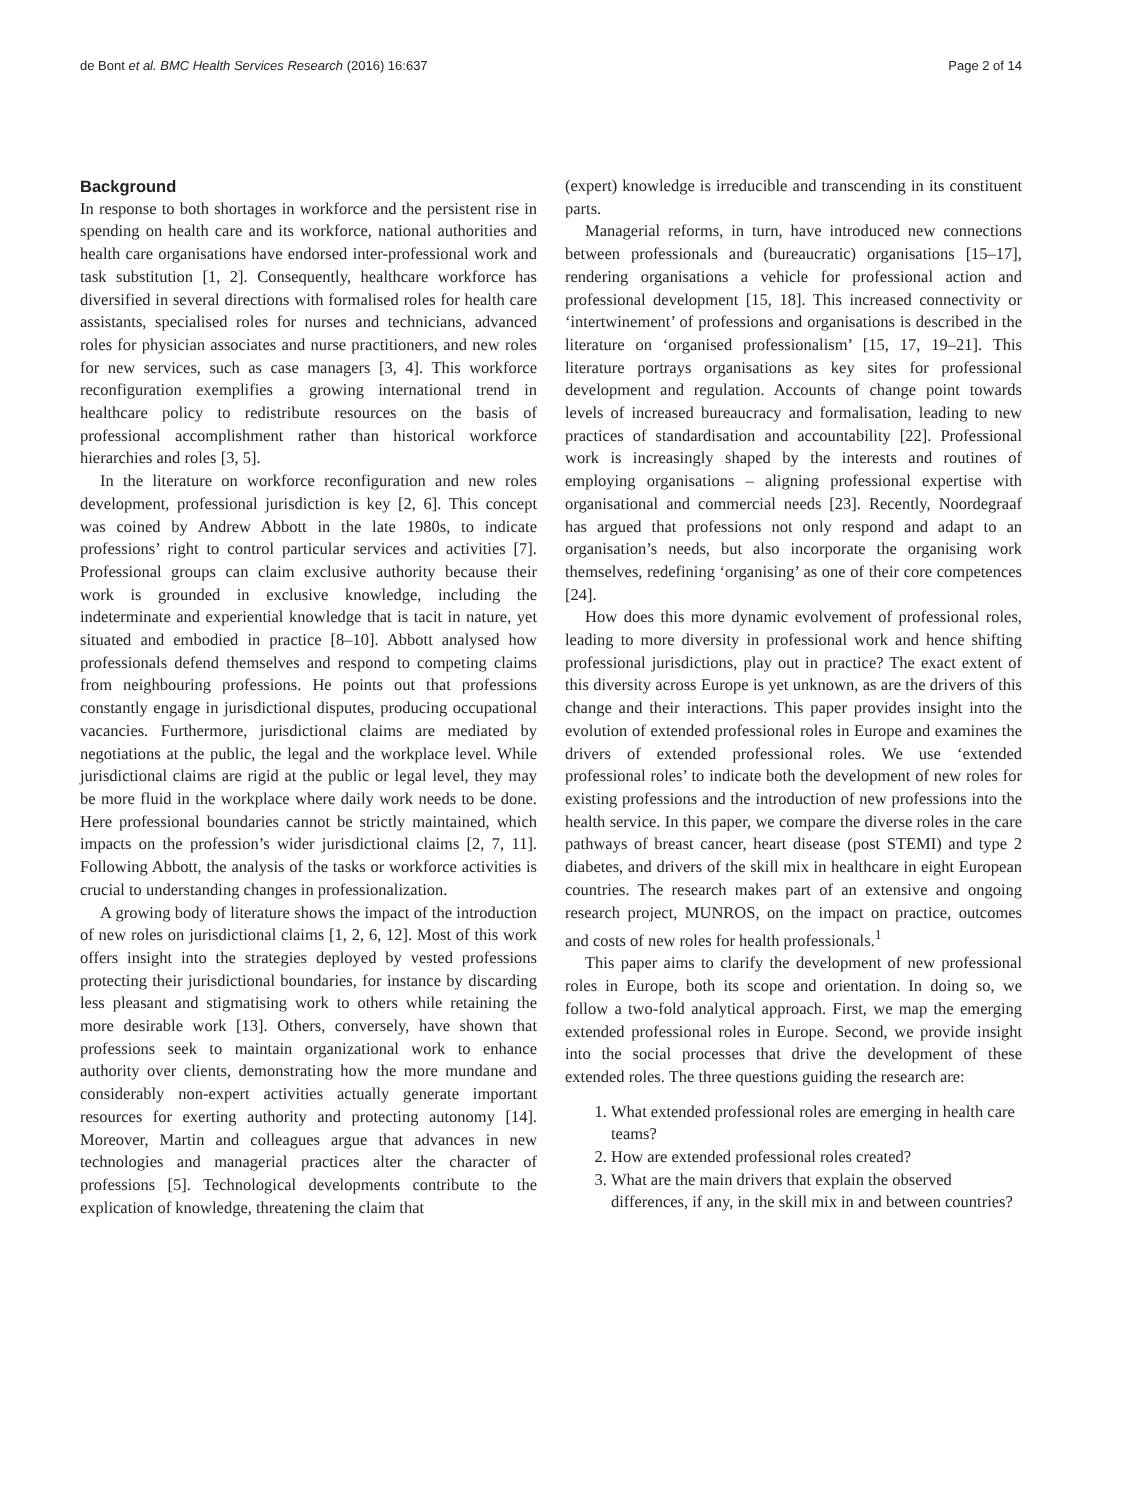de Bont et al. BMC Health Services Research (2016) 16:637 Page 2 of 14
Background
In response to both shortages in workforce and the persistent rise in spending on health care and its workforce, national authorities and health care organisations have endorsed inter-professional work and task substitution [1, 2]. Consequently, healthcare workforce has diversified in several directions with formalised roles for health care assistants, specialised roles for nurses and technicians, advanced roles for physician associates and nurse practitioners, and new roles for new services, such as case managers [3, 4]. This workforce reconfiguration exemplifies a growing international trend in healthcare policy to redistribute resources on the basis of professional accomplishment rather than historical workforce hierarchies and roles [3, 5].
In the literature on workforce reconfiguration and new roles development, professional jurisdiction is key [2, 6]. This concept was coined by Andrew Abbott in the late 1980s, to indicate professions’ right to control particular services and activities [7]. Professional groups can claim exclusive authority because their work is grounded in exclusive knowledge, including the indeterminate and experiential knowledge that is tacit in nature, yet situated and embodied in practice [8–10]. Abbott analysed how professionals defend themselves and respond to competing claims from neighbouring professions. He points out that professions constantly engage in jurisdictional disputes, producing occupational vacancies. Furthermore, jurisdictional claims are mediated by negotiations at the public, the legal and the workplace level. While jurisdictional claims are rigid at the public or legal level, they may be more fluid in the workplace where daily work needs to be done. Here professional boundaries cannot be strictly maintained, which impacts on the profession’s wider jurisdictional claims [2, 7, 11]. Following Abbott, the analysis of the tasks or workforce activities is crucial to understanding changes in professionalization.
A growing body of literature shows the impact of the introduction of new roles on jurisdictional claims [1, 2, 6, 12]. Most of this work offers insight into the strategies deployed by vested professions protecting their jurisdictional boundaries, for instance by discarding less pleasant and stigmatising work to others while retaining the more desirable work [13]. Others, conversely, have shown that professions seek to maintain organizational work to enhance authority over clients, demonstrating how the more mundane and considerably non-expert activities actually generate important resources for exerting authority and protecting autonomy [14]. Moreover, Martin and colleagues argue that advances in new technologies and managerial practices alter the character of professions [5]. Technological developments contribute to the explication of knowledge, threatening the claim that
(expert) knowledge is irreducible and transcending in its constituent parts.
Managerial reforms, in turn, have introduced new connections between professionals and (bureaucratic) organisations [15–17], rendering organisations a vehicle for professional action and professional development [15, 18]. This increased connectivity or ‘intertwinement’ of professions and organisations is described in the literature on ‘organised professionalism’ [15, 17, 19–21]. This literature portrays organisations as key sites for professional development and regulation. Accounts of change point towards levels of increased bureaucracy and formalisation, leading to new practices of standardisation and accountability [22]. Professional work is increasingly shaped by the interests and routines of employing organisations – aligning professional expertise with organisational and commercial needs [23]. Recently, Noordegraaf has argued that professions not only respond and adapt to an organisation’s needs, but also incorporate the organising work themselves, redefining ‘organising’ as one of their core competences [24].
How does this more dynamic evolvement of professional roles, leading to more diversity in professional work and hence shifting professional jurisdictions, play out in practice? The exact extent of this diversity across Europe is yet unknown, as are the drivers of this change and their interactions. This paper provides insight into the evolution of extended professional roles in Europe and examines the drivers of extended professional roles. We use ‘extended professional roles’ to indicate both the development of new roles for existing professions and the introduction of new professions into the health service. In this paper, we compare the diverse roles in the care pathways of breast cancer, heart disease (post STEMI) and type 2 diabetes, and drivers of the skill mix in healthcare in eight European countries. The research makes part of an extensive and ongoing research project, MUNROS, on the impact on practice, outcomes and costs of new roles for health professionals.<sup>1</sup>
This paper aims to clarify the development of new professional roles in Europe, both its scope and orientation. In doing so, we follow a two-fold analytical approach. First, we map the emerging extended professional roles in Europe. Second, we provide insight into the social processes that drive the development of these extended roles. The three questions guiding the research are:
1. What extended professional roles are emerging in health care teams?
2. How are extended professional roles created?
3. What are the main drivers that explain the observed differences, if any, in the skill mix in and between countries?